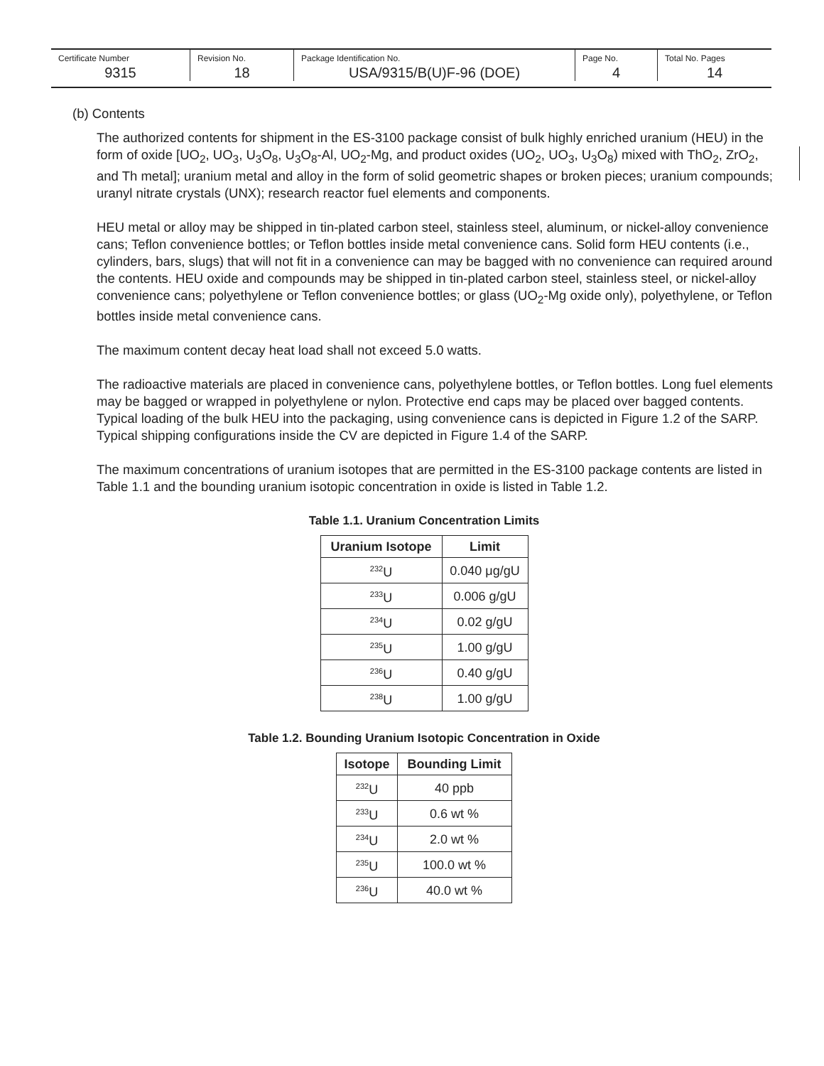| Certificate Number 9315 | Revision No. 18 | Package Identification No. USA/9315/B(U)F-96 (DOE) | Page No. 4 | Total No. Pages 14 |
(b) Contents
The authorized contents for shipment in the ES-3100 package consist of bulk highly enriched uranium (HEU) in the form of oxide [UO<sub>2</sub>, UO<sub>3</sub>, U<sub>3</sub>O<sub>8</sub>, U<sub>3</sub>O<sub>8</sub>-Al, UO<sub>2</sub>-Mg, and product oxides (UO<sub>2</sub>, UO<sub>3</sub>, U<sub>3</sub>O<sub>8</sub>) mixed with ThO<sub>2</sub>, ZrO<sub>2</sub>, and Th metal]; uranium metal and alloy in the form of solid geometric shapes or broken pieces; uranium compounds; uranyl nitrate crystals (UNX); research reactor fuel elements and components.
HEU metal or alloy may be shipped in tin-plated carbon steel, stainless steel, aluminum, or nickel-alloy convenience cans; Teflon convenience bottles; or Teflon bottles inside metal convenience cans. Solid form HEU contents (i.e., cylinders, bars, slugs) that will not fit in a convenience can may be bagged with no convenience can required around the contents. HEU oxide and compounds may be shipped in tin-plated carbon steel, stainless steel, or nickel-alloy convenience cans; polyethylene or Teflon convenience bottles; or glass (UO<sub>2</sub>-Mg oxide only), polyethylene, or Teflon bottles inside metal convenience cans.
The maximum content decay heat load shall not exceed 5.0 watts.
The radioactive materials are placed in convenience cans, polyethylene bottles, or Teflon bottles. Long fuel elements may be bagged or wrapped in polyethylene or nylon. Protective end caps may be placed over bagged contents. Typical loading of the bulk HEU into the packaging, using convenience cans is depicted in Figure 1.2 of the SARP. Typical shipping configurations inside the CV are depicted in Figure 1.4 of the SARP.
The maximum concentrations of uranium isotopes that are permitted in the ES-3100 package contents are listed in Table 1.1 and the bounding uranium isotopic concentration in oxide is listed in Table 1.2.
Table 1.1. Uranium Concentration Limits
| Uranium Isotope | Limit |
| --- | --- |
| <sup>232</sup>U | 0.040 μg/gU |
| <sup>233</sup>U | 0.006 g/gU |
| <sup>234</sup>U | 0.02 g/gU |
| <sup>235</sup>U | 1.00 g/gU |
| <sup>236</sup>U | 0.40 g/gU |
| <sup>238</sup>U | 1.00 g/gU |
Table 1.2. Bounding Uranium Isotopic Concentration in Oxide
| Isotope | Bounding Limit |
| --- | --- |
| <sup>232</sup>U | 40 ppb |
| <sup>233</sup>U | 0.6 wt % |
| <sup>234</sup>U | 2.0 wt % |
| <sup>235</sup>U | 100.0 wt % |
| <sup>236</sup>U | 40.0 wt % |